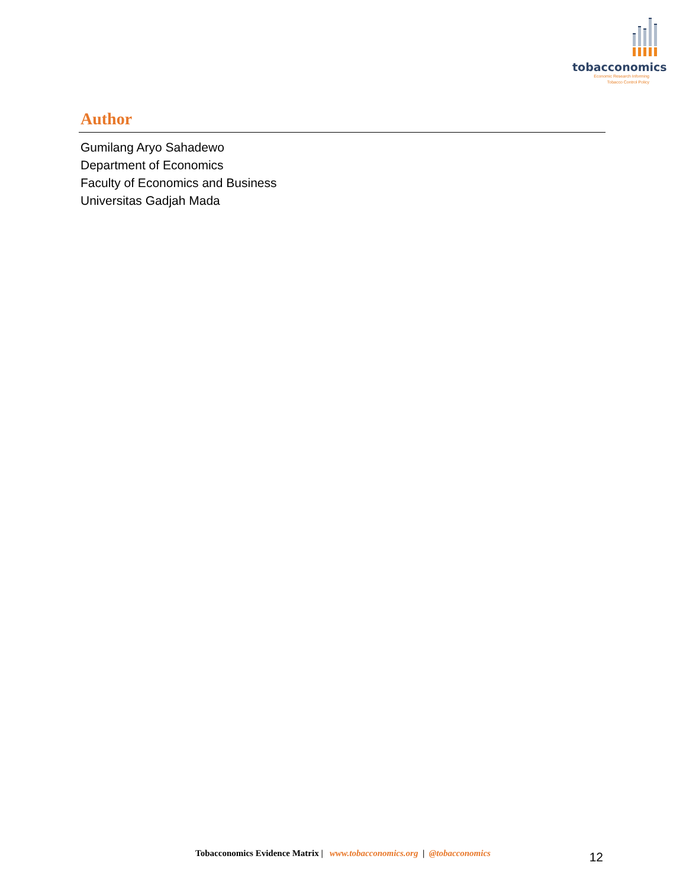tobacconomics
Economic Research Informing
Tobacco Control Policy
Author
Gumilang Aryo Sahadewo
Department of Economics
Faculty of Economics and Business
Universitas Gadjah Mada
Tobacconomics Evidence Matrix | www.tobacconomics.org | @tobacconomics 12